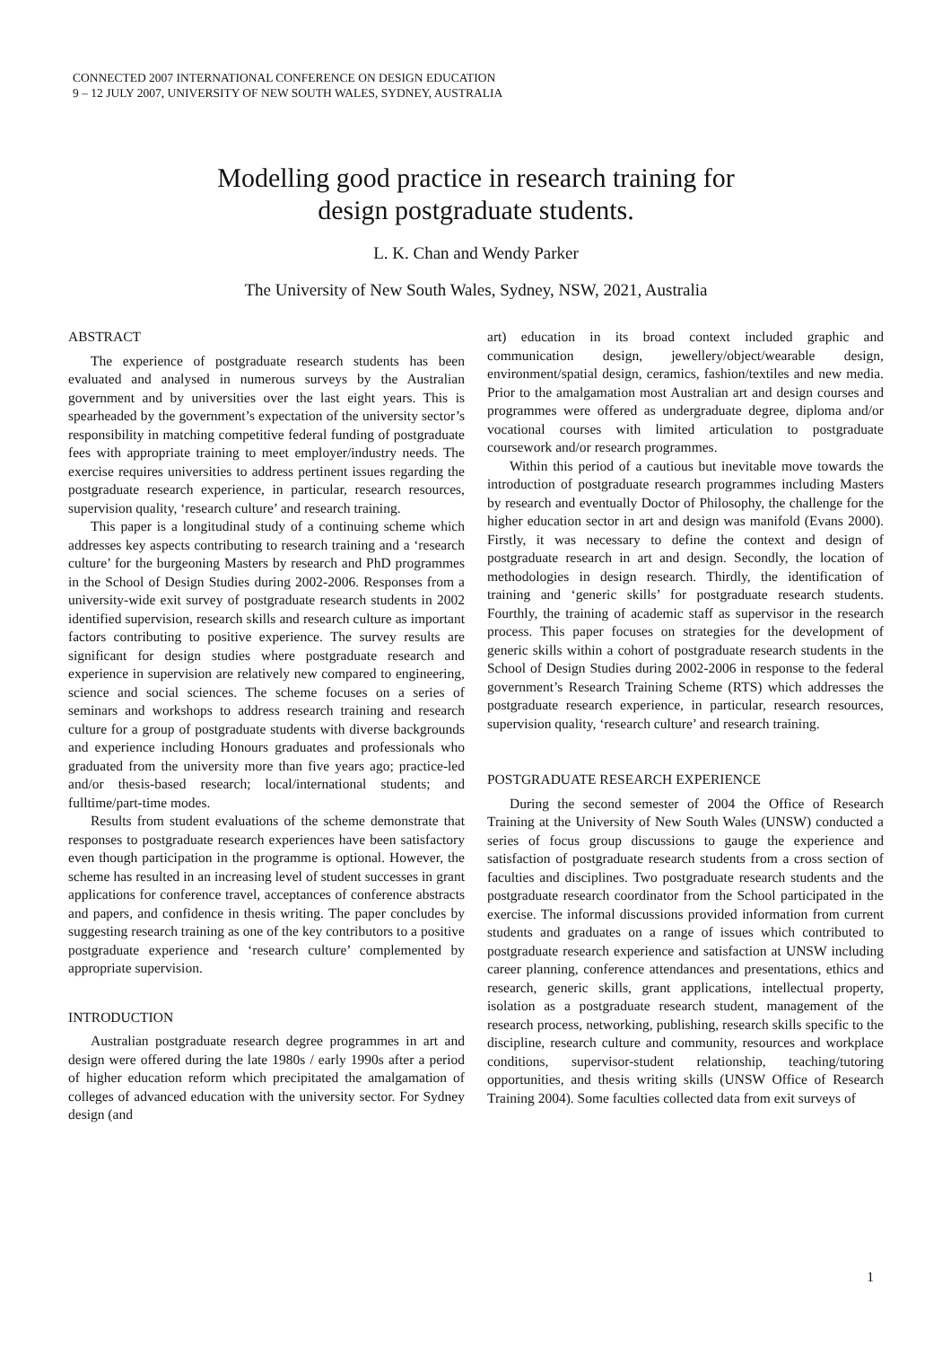CONNECTED 2007 INTERNATIONAL CONFERENCE ON DESIGN EDUCATION
9 – 12 JULY 2007, UNIVERSITY OF NEW SOUTH WALES, SYDNEY, AUSTRALIA
Modelling good practice in research training for
design postgraduate students.
L. K. Chan and Wendy Parker
The University of New South Wales, Sydney, NSW, 2021, Australia
ABSTRACT
The experience of postgraduate research students has been evaluated and analysed in numerous surveys by the Australian government and by universities over the last eight years. This is spearheaded by the government’s expectation of the university sector’s responsibility in matching competitive federal funding of postgraduate fees with appropriate training to meet employer/industry needs. The exercise requires universities to address pertinent issues regarding the postgraduate research experience, in particular, research resources, supervision quality, ‘research culture’ and research training.
This paper is a longitudinal study of a continuing scheme which addresses key aspects contributing to research training and a ‘research culture’ for the burgeoning Masters by research and PhD programmes in the School of Design Studies during 2002-2006. Responses from a university-wide exit survey of postgraduate research students in 2002 identified supervision, research skills and research culture as important factors contributing to positive experience. The survey results are significant for design studies where postgraduate research and experience in supervision are relatively new compared to engineering, science and social sciences. The scheme focuses on a series of seminars and workshops to address research training and research culture for a group of postgraduate students with diverse backgrounds and experience including Honours graduates and professionals who graduated from the university more than five years ago; practice-led and/or thesis-based research; local/international students; and fulltime/part-time modes.
Results from student evaluations of the scheme demonstrate that responses to postgraduate research experiences have been satisfactory even though participation in the programme is optional. However, the scheme has resulted in an increasing level of student successes in grant applications for conference travel, acceptances of conference abstracts and papers, and confidence in thesis writing. The paper concludes by suggesting research training as one of the key contributors to a positive postgraduate experience and ‘research culture’ complemented by appropriate supervision.
INTRODUCTION
Australian postgraduate research degree programmes in art and design were offered during the late 1980s / early 1990s after a period of higher education reform which precipitated the amalgamation of colleges of advanced education with the university sector. For Sydney design (and
art) education in its broad context included graphic and communication design, jewellery/object/wearable design, environment/spatial design, ceramics, fashion/textiles and new media. Prior to the amalgamation most Australian art and design courses and programmes were offered as undergraduate degree, diploma and/or vocational courses with limited articulation to postgraduate coursework and/or research programmes.
Within this period of a cautious but inevitable move towards the introduction of postgraduate research programmes including Masters by research and eventually Doctor of Philosophy, the challenge for the higher education sector in art and design was manifold (Evans 2000). Firstly, it was necessary to define the context and design of postgraduate research in art and design. Secondly, the location of methodologies in design research. Thirdly, the identification of training and ‘generic skills’ for postgraduate research students. Fourthly, the training of academic staff as supervisor in the research process. This paper focuses on strategies for the development of generic skills within a cohort of postgraduate research students in the School of Design Studies during 2002-2006 in response to the federal government’s Research Training Scheme (RTS) which addresses the postgraduate research experience, in particular, research resources, supervision quality, ‘research culture’ and research training.
POSTGRADUATE RESEARCH EXPERIENCE
During the second semester of 2004 the Office of Research Training at the University of New South Wales (UNSW) conducted a series of focus group discussions to gauge the experience and satisfaction of postgraduate research students from a cross section of faculties and disciplines. Two postgraduate research students and the postgraduate research coordinator from the School participated in the exercise. The informal discussions provided information from current students and graduates on a range of issues which contributed to postgraduate research experience and satisfaction at UNSW including career planning, conference attendances and presentations, ethics and research, generic skills, grant applications, intellectual property, isolation as a postgraduate research student, management of the research process, networking, publishing, research skills specific to the discipline, research culture and community, resources and workplace conditions, supervisor-student relationship, teaching/tutoring opportunities, and thesis writing skills (UNSW Office of Research Training 2004). Some faculties collected data from exit surveys of
1